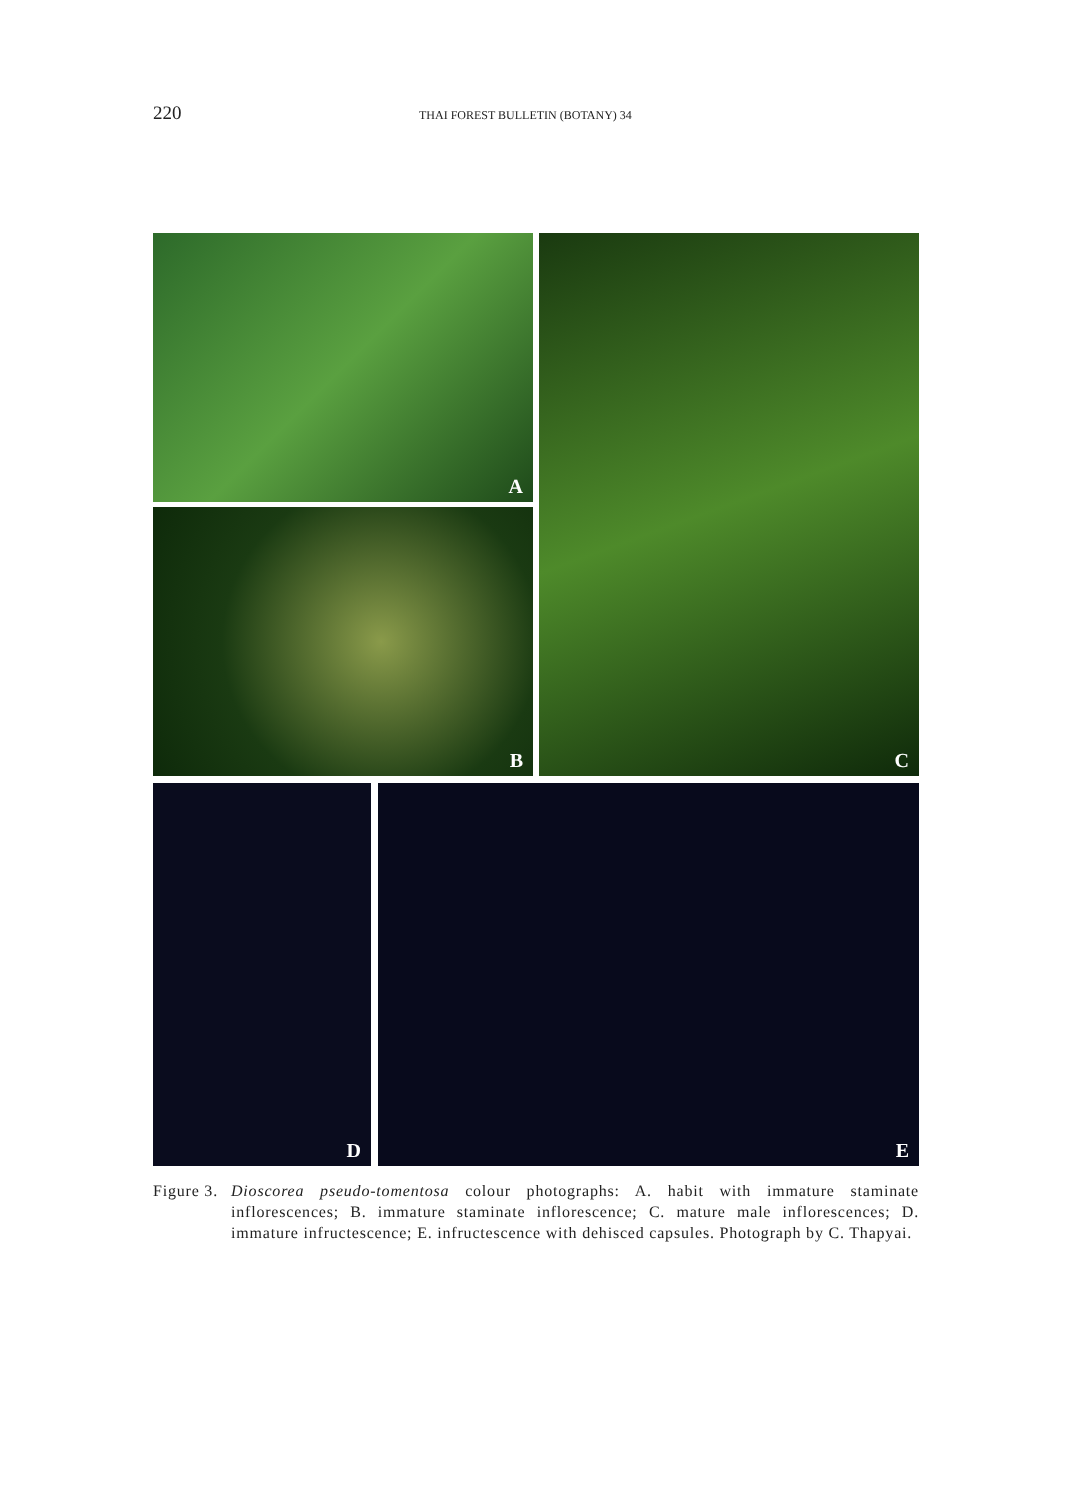220
THAI FOREST BULLETIN (BOTANY) 34
A
B
C
D E
Figure 3.
Dioscorea pseudo-tomentosa colour photographs: A. habit with immature staminate inflorescences; B. immature staminate inflorescence; C. mature male inflorescences; D. immature infructescence; E. infructescence with dehisced capsules. Photograph by C. Thapyai.